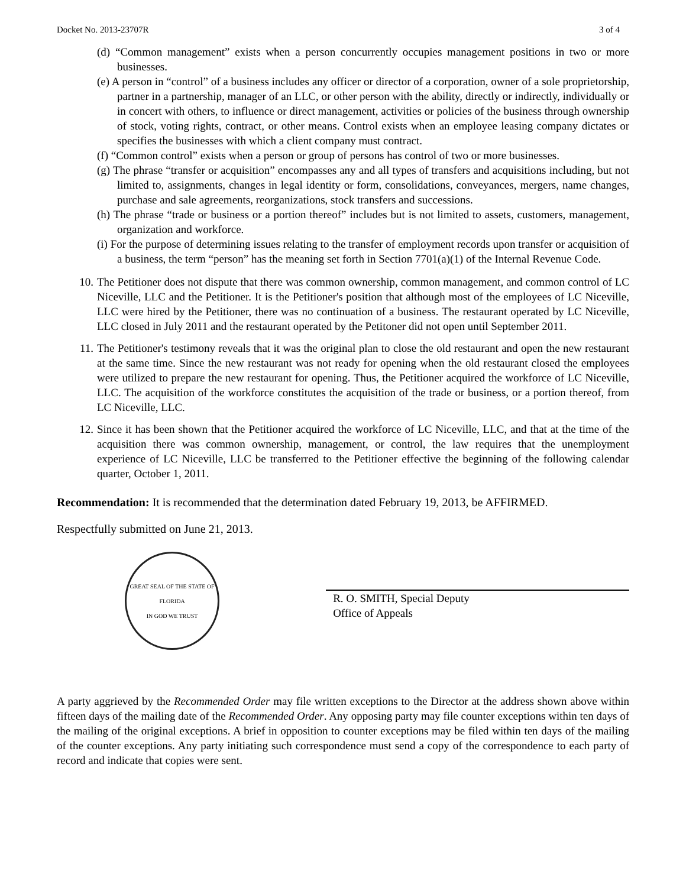Docket No. 2013-23707R 3 of 4
(d) “Common management” exists when a person concurrently occupies management positions in two or more businesses.
(e) A person in “control” of a business includes any officer or director of a corporation, owner of a sole proprietorship, partner in a partnership, manager of an LLC, or other person with the ability, directly or indirectly, individually or in concert with others, to influence or direct management, activities or policies of the business through ownership of stock, voting rights, contract, or other means. Control exists when an employee leasing company dictates or specifies the businesses with which a client company must contract.
(f) “Common control” exists when a person or group of persons has control of two or more businesses.
(g) The phrase “transfer or acquisition” encompasses any and all types of transfers and acquisitions including, but not limited to, assignments, changes in legal identity or form, consolidations, conveyances, mergers, name changes, purchase and sale agreements, reorganizations, stock transfers and successions.
(h) The phrase “trade or business or a portion thereof” includes but is not limited to assets, customers, management, organization and workforce.
(i) For the purpose of determining issues relating to the transfer of employment records upon transfer or acquisition of a business, the term “person” has the meaning set forth in Section 7701(a)(1) of the Internal Revenue Code.
10. The Petitioner does not dispute that there was common ownership, common management, and common control of LC Niceville, LLC and the Petitioner. It is the Petitioner's position that although most of the employees of LC Niceville, LLC were hired by the Petitioner, there was no continuation of a business. The restaurant operated by LC Niceville, LLC closed in July 2011 and the restaurant operated by the Petitoner did not open until September 2011.
11. The Petitioner's testimony reveals that it was the original plan to close the old restaurant and open the new restaurant at the same time. Since the new restaurant was not ready for opening when the old restaurant closed the employees were utilized to prepare the new restaurant for opening. Thus, the Petitioner acquired the workforce of LC Niceville, LLC. The acquisition of the workforce constitutes the acquisition of the trade or business, or a portion thereof, from LC Niceville, LLC.
12. Since it has been shown that the Petitioner acquired the workforce of LC Niceville, LLC, and that at the time of the acquisition there was common ownership, management, or control, the law requires that the unemployment experience of LC Niceville, LLC be transferred to the Petitioner effective the beginning of the following calendar quarter, October 1, 2011.
Recommendation: It is recommended that the determination dated February 19, 2013, be AFFIRMED.
Respectfully submitted on June 21, 2013.
GREAT SEAL OF THE STATE OF FLORIDA
IN GOD WE TRUST
R. O. SMITH, Special Deputy
Office of Appeals
A party aggrieved by the Recommended Order may file written exceptions to the Director at the address shown above within fifteen days of the mailing date of the Recommended Order. Any opposing party may file counter exceptions within ten days of the mailing of the original exceptions. A brief in opposition to counter exceptions may be filed within ten days of the mailing of the counter exceptions. Any party initiating such correspondence must send a copy of the correspondence to each party of record and indicate that copies were sent.